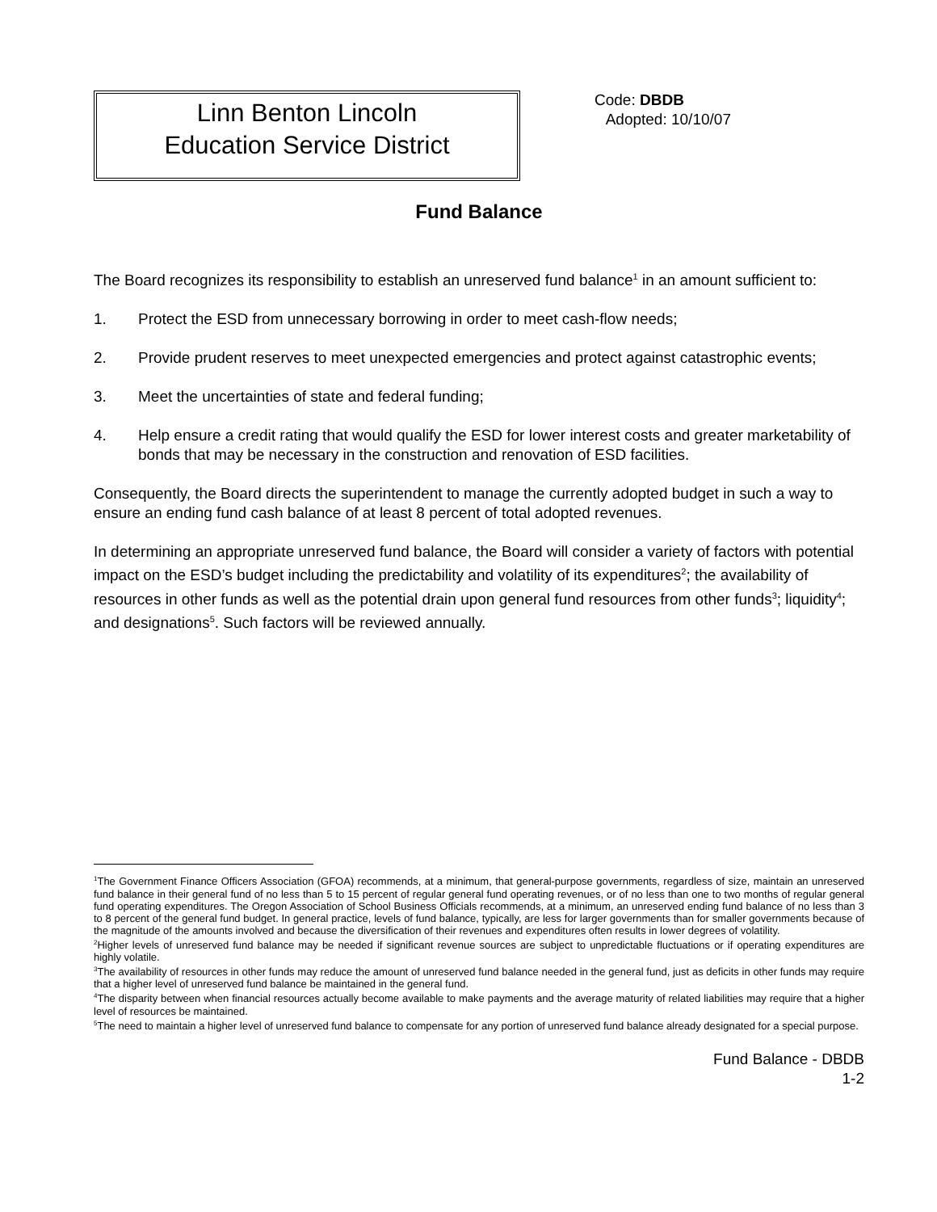Linn Benton Lincoln
Education Service District
Code: DBDB
Adopted: 10/10/07
Fund Balance
The Board recognizes its responsibility to establish an unreserved fund balance<sup>1</sup> in an amount sufficient to:
1. Protect the ESD from unnecessary borrowing in order to meet cash-flow needs;
2. Provide prudent reserves to meet unexpected emergencies and protect against catastrophic events;
3. Meet the uncertainties of state and federal funding;
4. Help ensure a credit rating that would qualify the ESD for lower interest costs and greater marketability of bonds that may be necessary in the construction and renovation of ESD facilities.
Consequently, the Board directs the superintendent to manage the currently adopted budget in such a way to ensure an ending fund cash balance of at least 8 percent of total adopted revenues.
In determining an appropriate unreserved fund balance, the Board will consider a variety of factors with potential impact on the ESD’s budget including the predictability and volatility of its expenditures<sup>2</sup>; the availability of resources in other funds as well as the potential drain upon general fund resources from other funds<sup>3</sup>; liquidity<sup>4</sup>; and designations<sup>5</sup>. Such factors will be reviewed annually.
<sup>1</sup> The Government Finance Officers Association (GFOA) recommends, at a minimum, that general-purpose governments, regardless of size, maintain an unreserved fund balance in their general fund of no less than 5 to 15 percent of regular general fund operating revenues, or of no less than one to two months of regular general fund operating expenditures. The Oregon Association of School Business Officials recommends, at a minimum, an unreserved ending fund balance of no less than 3 to 8 percent of the general fund budget. In general practice, levels of fund balance, typically, are less for larger governments than for smaller governments because of the magnitude of the amounts involved and because the diversification of their revenues and expenditures often results in lower degrees of volatility.
<sup>2</sup> Higher levels of unreserved fund balance may be needed if significant revenue sources are subject to unpredictable fluctuations or if operating expenditures are highly volatile.
<sup>3</sup> The availability of resources in other funds may reduce the amount of unreserved fund balance needed in the general fund, just as deficits in other funds may require that a higher level of unreserved fund balance be maintained in the general fund.
<sup>4</sup> The disparity between when financial resources actually become available to make payments and the average maturity of related liabilities may require that a higher level of resources be maintained.
<sup>5</sup> The need to maintain a higher level of unreserved fund balance to compensate for any portion of unreserved fund balance already designated for a special purpose.
Fund Balance - DBDB
1-2